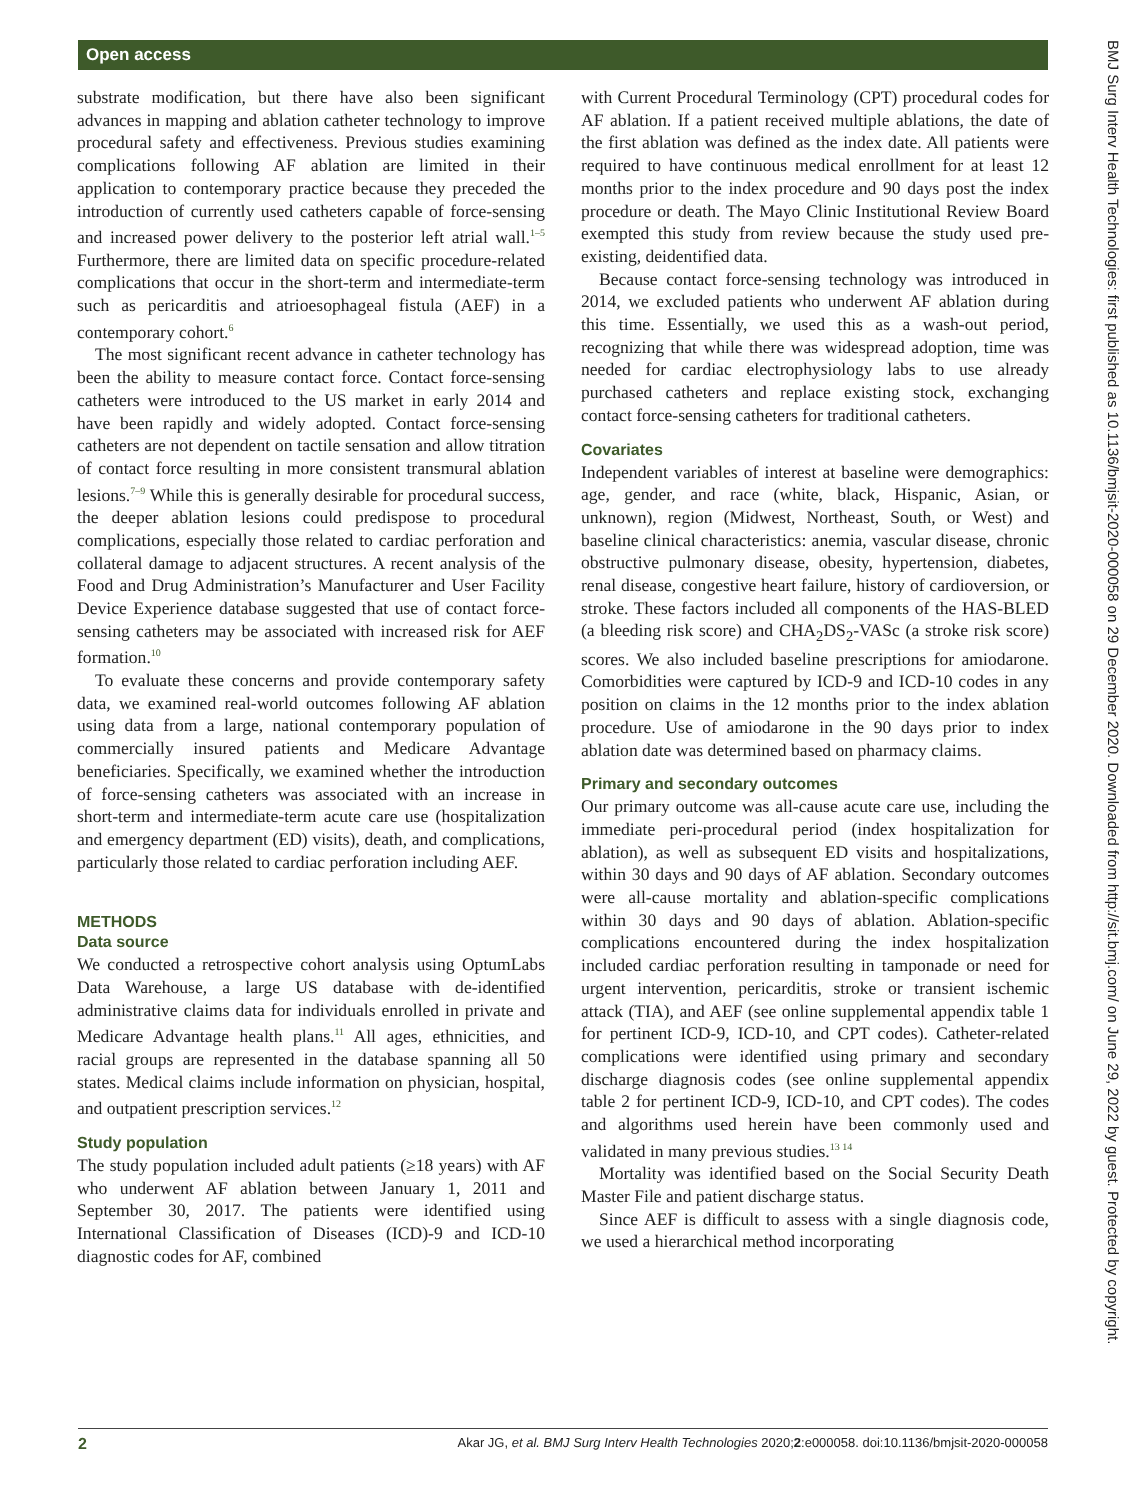Open access
BMJ Surg Interv Health Technologies: first published as 10.1136/bmjsit-2020-000058 on 29 December 2020. Downloaded from http://sit.bmj.com/ on June 29, 2022 by guest. Protected by copyright.
substrate modification, but there have also been significant advances in mapping and ablation catheter technology to improve procedural safety and effectiveness. Previous studies examining complications following AF ablation are limited in their application to contemporary practice because they preceded the introduction of currently used catheters capable of force-sensing and increased power delivery to the posterior left atrial wall.<sup>1–5</sup> Furthermore, there are limited data on specific procedure-related complications that occur in the short-term and intermediate-term such as pericarditis and atrioesophageal fistula (AEF) in a contemporary cohort.<sup>6</sup>
The most significant recent advance in catheter technology has been the ability to measure contact force. Contact force-sensing catheters were introduced to the US market in early 2014 and have been rapidly and widely adopted. Contact force-sensing catheters are not dependent on tactile sensation and allow titration of contact force resulting in more consistent transmural ablation lesions.<sup>7–9</sup> While this is generally desirable for procedural success, the deeper ablation lesions could predispose to procedural complications, especially those related to cardiac perforation and collateral damage to adjacent structures. A recent analysis of the Food and Drug Administration’s Manufacturer and User Facility Device Experience database suggested that use of contact force-sensing catheters may be associated with increased risk for AEF formation.<sup>10</sup>
To evaluate these concerns and provide contemporary safety data, we examined real-world outcomes following AF ablation using data from a large, national contemporary population of commercially insured patients and Medicare Advantage beneficiaries. Specifically, we examined whether the introduction of force-sensing catheters was associated with an increase in short-term and intermediate-term acute care use (hospitalization and emergency department (ED) visits), death, and complications, particularly those related to cardiac perforation including AEF.
METHODS
Data source
We conducted a retrospective cohort analysis using OptumLabs Data Warehouse, a large US database with de-identified administrative claims data for individuals enrolled in private and Medicare Advantage health plans.<sup>11</sup> All ages, ethnicities, and racial groups are represented in the database spanning all 50 states. Medical claims include information on physician, hospital, and outpatient prescription services.<sup>12</sup>
Study population
The study population included adult patients (≥18 years) with AF who underwent AF ablation between January 1, 2011 and September 30, 2017. The patients were identified using International Classification of Diseases (ICD)-9 and ICD-10 diagnostic codes for AF, combined
with Current Procedural Terminology (CPT) procedural codes for AF ablation. If a patient received multiple ablations, the date of the first ablation was defined as the index date. All patients were required to have continuous medical enrollment for at least 12 months prior to the index procedure and 90 days post the index procedure or death. The Mayo Clinic Institutional Review Board exempted this study from review because the study used pre-existing, deidentified data.
Because contact force-sensing technology was introduced in 2014, we excluded patients who underwent AF ablation during this time. Essentially, we used this as a wash-out period, recognizing that while there was widespread adoption, time was needed for cardiac electrophysiology labs to use already purchased catheters and replace existing stock, exchanging contact force-sensing catheters for traditional catheters.
Covariates
Independent variables of interest at baseline were demographics: age, gender, and race (white, black, Hispanic, Asian, or unknown), region (Midwest, Northeast, South, or West) and baseline clinical characteristics: anemia, vascular disease, chronic obstructive pulmonary disease, obesity, hypertension, diabetes, renal disease, congestive heart failure, history of cardioversion, or stroke. These factors included all components of the HAS-BLED (a bleeding risk score) and CHA<sub>2</sub>DS<sub>2</sub>-VASc (a stroke risk score) scores. We also included baseline prescriptions for amiodarone. Comorbidities were captured by ICD-9 and ICD-10 codes in any position on claims in the 12 months prior to the index ablation procedure. Use of amiodarone in the 90 days prior to index ablation date was determined based on pharmacy claims.
Primary and secondary outcomes
Our primary outcome was all-cause acute care use, including the immediate peri-procedural period (index hospitalization for ablation), as well as subsequent ED visits and hospitalizations, within 30 days and 90 days of AF ablation. Secondary outcomes were all-cause mortality and ablation-specific complications within 30 days and 90 days of ablation. Ablation-specific complications encountered during the index hospitalization included cardiac perforation resulting in tamponade or need for urgent intervention, pericarditis, stroke or transient ischemic attack (TIA), and AEF (see online supplemental appendix table 1 for pertinent ICD-9, ICD-10, and CPT codes). Catheter-related complications were identified using primary and secondary discharge diagnosis codes (see online supplemental appendix table 2 for pertinent ICD-9, ICD-10, and CPT codes). The codes and algorithms used herein have been commonly used and validated in many previous studies.<sup>13 14</sup>
Mortality was identified based on the Social Security Death Master File and patient discharge status.
Since AEF is difficult to assess with a single diagnosis code, we used a hierarchical method incorporating
2 Akar JG, et al. BMJ Surg Interv Health Technologies 2020;2:e000058. doi:10.1136/bmjsit-2020-000058